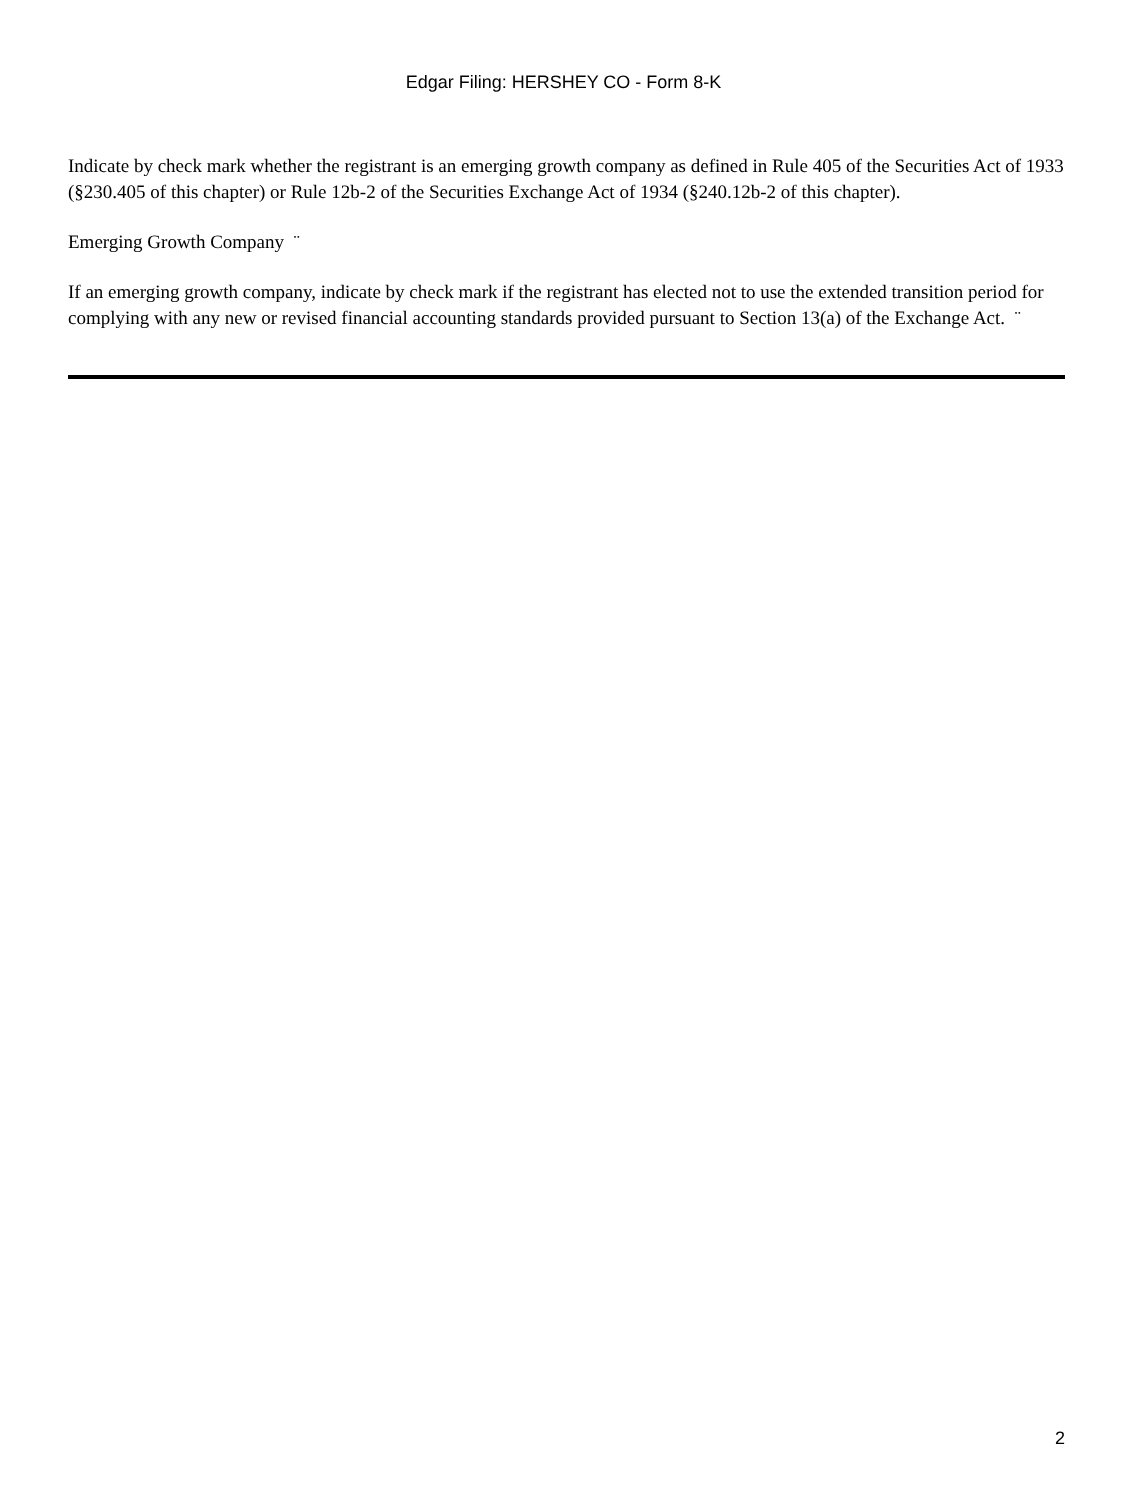Edgar Filing: HERSHEY CO - Form 8-K
Indicate by check mark whether the registrant is an emerging growth company as defined in Rule 405 of the Securities Act of 1933 (§230.405 of this chapter) or Rule 12b-2 of the Securities Exchange Act of 1934 (§240.12b-2 of this chapter).
Emerging Growth Company ¨
If an emerging growth company, indicate by check mark if the registrant has elected not to use the extended transition period for complying with any new or revised financial accounting standards provided pursuant to Section 13(a) of the Exchange Act. ¨
2